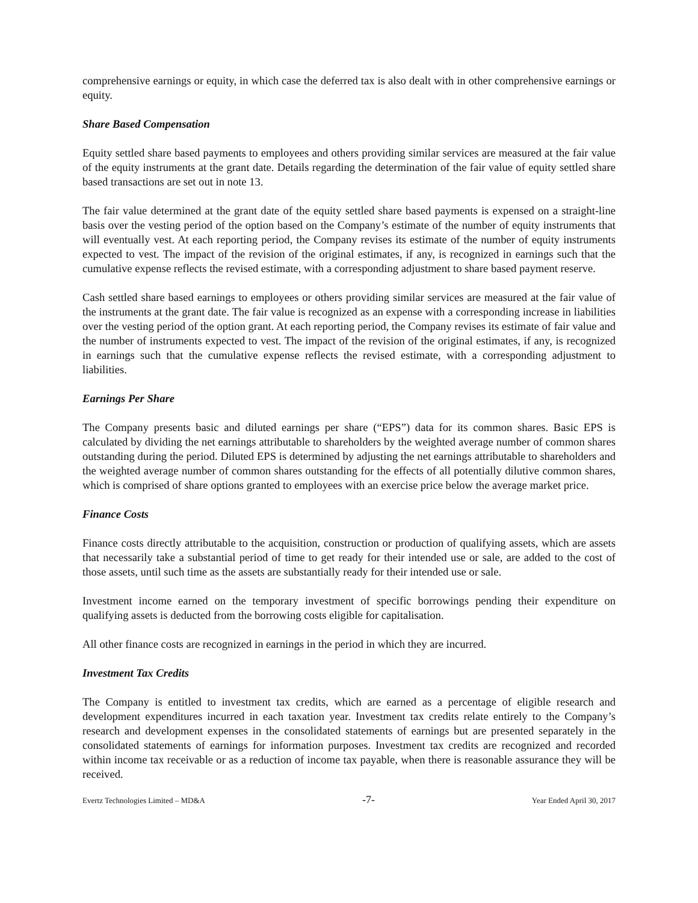comprehensive earnings or equity, in which case the deferred tax is also dealt with in other comprehensive earnings or equity.
Share Based Compensation
Equity settled share based payments to employees and others providing similar services are measured at the fair value of the equity instruments at the grant date. Details regarding the determination of the fair value of equity settled share based transactions are set out in note 13.
The fair value determined at the grant date of the equity settled share based payments is expensed on a straight-line basis over the vesting period of the option based on the Company’s estimate of the number of equity instruments that will eventually vest. At each reporting period, the Company revises its estimate of the number of equity instruments expected to vest. The impact of the revision of the original estimates, if any, is recognized in earnings such that the cumulative expense reflects the revised estimate, with a corresponding adjustment to share based payment reserve.
Cash settled share based earnings to employees or others providing similar services are measured at the fair value of the instruments at the grant date. The fair value is recognized as an expense with a corresponding increase in liabilities over the vesting period of the option grant. At each reporting period, the Company revises its estimate of fair value and the number of instruments expected to vest. The impact of the revision of the original estimates, if any, is recognized in earnings such that the cumulative expense reflects the revised estimate, with a corresponding adjustment to liabilities.
Earnings Per Share
The Company presents basic and diluted earnings per share (“EPS”) data for its common shares. Basic EPS is calculated by dividing the net earnings attributable to shareholders by the weighted average number of common shares outstanding during the period. Diluted EPS is determined by adjusting the net earnings attributable to shareholders and the weighted average number of common shares outstanding for the effects of all potentially dilutive common shares, which is comprised of share options granted to employees with an exercise price below the average market price.
Finance Costs
Finance costs directly attributable to the acquisition, construction or production of qualifying assets, which are assets that necessarily take a substantial period of time to get ready for their intended use or sale, are added to the cost of those assets, until such time as the assets are substantially ready for their intended use or sale.
Investment income earned on the temporary investment of specific borrowings pending their expenditure on qualifying assets is deducted from the borrowing costs eligible for capitalisation.
All other finance costs are recognized in earnings in the period in which they are incurred.
Investment Tax Credits
The Company is entitled to investment tax credits, which are earned as a percentage of eligible research and development expenditures incurred in each taxation year. Investment tax credits relate entirely to the Company’s research and development expenses in the consolidated statements of earnings but are presented separately in the consolidated statements of earnings for information purposes. Investment tax credits are recognized and recorded within income tax receivable or as a reduction of income tax payable, when there is reasonable assurance they will be received.
Evertz Technologies Limited – MD&A -7- Year Ended April 30, 2017